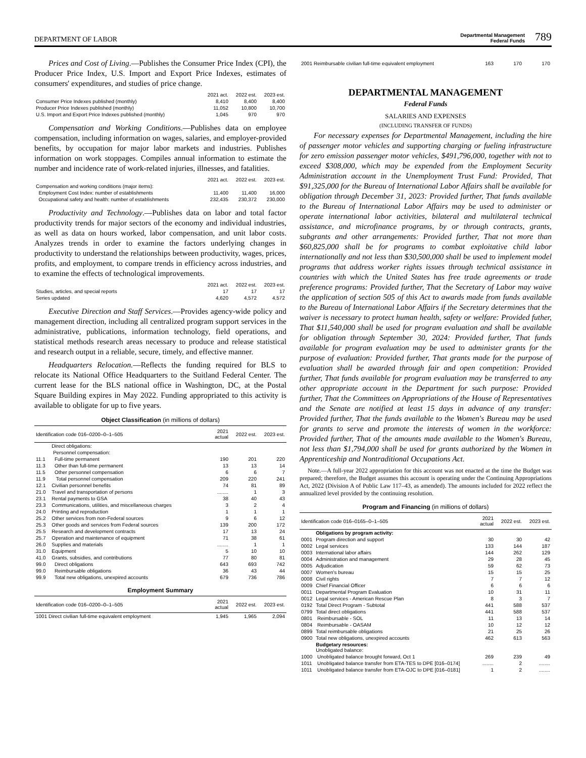DEPARTMENT OF LABOR Departmental Management
Federal Funds 789
Prices and Cost of Living.—Publishes the Consumer Price Index (CPI), the Producer Price Index, U.S. Import and Export Price Indexes, estimates of consumers' expenditures, and studies of price change.
| | 2021 act. | 2022 est. | 2023 est. |
| Consumer Price Indexes published (monthly) | 8,410 | 8,400 | 8,400 |
| Producer Price Indexes published (monthly) | 11,052 | 10,800 | 10,700 |
| U.S. Import and Export Price Indexes published (monthly) | 1,045 | 970 | 970 |
Compensation and Working Conditions.—Publishes data on employee compensation, including information on wages, salaries, and employer-provided benefits, by occupation for major labor markets and industries. Publishes information on work stoppages. Compiles annual information to estimate the number and incidence rate of work-related injuries, illnesses, and fatalities.
| | 2021 act. | 2022 est. | 2023 est. |
| Compensation and working conditions (major items): | | | |
| Employment Cost Index: number of establishments | 11,400 | 11,400 | 16,000 |
| Occupational safety and health: number of establishments | 232,435 | 230,372 | 230,000 |
Productivity and Technology.—Publishes data on labor and total factor productivity trends for major sectors of the economy and individual industries, as well as data on hours worked, labor compensation, and unit labor costs. Analyzes trends in order to examine the factors underlying changes in productivity to understand the relationships between productivity, wages, prices, profits, and employment, to compare trends in efficiency across industries, and to examine the effects of technological improvements.
| | 2021 act. | 2022 est. | 2023 est. |
| Studies, articles, and special reports | 17 | 17 | 17 |
| Series updated | 4,620 | 4,572 | 4,572 |
Executive Direction and Staff Services.—Provides agency-wide policy and management direction, including all centralized program support services in the administrative, publications, information technology, field operations, and statistical methods research areas necessary to produce and release statistical and research output in a reliable, secure, timely, and effective manner.
Headquarters Relocation.—Reflects the funding required for BLS to relocate its National Office Headquarters to the Suitland Federal Center. The current lease for the BLS national office in Washington, DC, at the Postal Square Building expires in May 2022. Funding appropriated to this activity is available to obligate for up to five years.
Object Classification (in millions of dollars)
| Identification code 016–0200–0–1–505 | | 2021 actual | 2022 est. | 2023 est. |
| --- | --- | --- | --- | --- |
| | Direct obligations: | | | |
| | Personnel compensation: | | | |
| 11.1 | Full-time permanent | 190 | 201 | 220 |
| 11.3 | Other than full-time permanent | 13 | 13 | 14 |
| 11.5 | Other personnel compensation | 6 | 6 | 7 |
| 11.9 | Total personnel compensation | 209 | 220 | 241 |
| 12.1 | Civilian personnel benefits | 74 | 81 | 89 |
| 21.0 | Travel and transportation of persons | ........ | 1 | 3 |
| 23.1 | Rental payments to GSA | 38 | 40 | 43 |
| 23.3 | Communications, utilities, and miscellaneous charges | 3 | 2 | 4 |
| 24.0 | Printing and reproduction | 1 | 1 | 1 |
| 25.2 | Other services from non-Federal sources | 9 | 6 | 12 |
| 25.3 | Other goods and services from Federal sources | 139 | 200 | 172 |
| 25.5 | Research and development contracts | 17 | 13 | 24 |
| 25.7 | Operation and maintenance of equipment | 71 | 38 | 61 |
| 26.0 | Supplies and materials | ........ | 1 | 1 |
| 31.0 | Equipment | 5 | 10 | 10 |
| 41.0 | Grants, subsidies, and contributions | 77 | 80 | 81 |
| 99.0 | Direct obligations | 643 | 693 | 742 |
| 99.0 | Reimbursable obligations | 36 | 43 | 44 |
| 99.9 | Total new obligations, unexpired accounts | 679 | 736 | 786 |
Employment Summary
| Identification code 016–0200–0–1–505 | 2021 actual | 2022 est. | 2023 est. |
| --- | --- | --- | --- |
| 1001 Direct civilian full-time equivalent employment | 1,945 | 1,965 | 2,094 |
| 2001 Reimbursable civilian full-time equivalent employment | 163 | 170 | 170 |
DEPARTMENTAL MANAGEMENT
Federal Funds
SALARIES AND EXPENSES
(INCLUDING TRANSFER OF FUNDS)
For necessary expenses for Departmental Management, including the hire of passenger motor vehicles and supporting charging or fueling infrastructure for zero emission passenger motor vehicles, $491,796,000, together with not to exceed $308,000, which may be expended from the Employment Security Administration account in the Unemployment Trust Fund: Provided, That $91,325,000 for the Bureau of International Labor Affairs shall be available for obligation through December 31, 2023: Provided further, That funds available to the Bureau of International Labor Affairs may be used to administer or operate international labor activities, bilateral and multilateral technical assistance, and microfinance programs, by or through contracts, grants, subgrants and other arrangements: Provided further, That not more than $60,825,000 shall be for programs to combat exploitative child labor internationally and not less than $30,500,000 shall be used to implement model programs that address worker rights issues through technical assistance in countries with which the United States has free trade agreements or trade preference programs: Provided further, That the Secretary of Labor may waive the application of section 505 of this Act to awards made from funds available to the Bureau of International Labor Affairs if the Secretary determines that the waiver is necessary to protect human health, safety or welfare: Provided futher, That $11,540,000 shall be used for program evaluation and shall be available for obligation through September 30, 2024: Provided further, That funds available for program evaluation may be used to administer grants for the purpose of evaluation: Provided further, That grants made for the purpose of evaluation shall be awarded through fair and open competition: Provided further, That funds available for program evaluation may be transferred to any other appropriate account in the Department for such purpose: Provided further, That the Committees on Appropriations of the House of Representatives and the Senate are notified at least 15 days in advance of any transfer: Provided further, That the funds available to the Women's Bureau may be used for grants to serve and promote the interests of women in the workforce: Provided further, That of the amounts made available to the Women's Bureau, not less than $1,794,000 shall be used for grants authorized by the Women in Apprenticeship and Nontraditional Occupations Act.
Note.—A full-year 2022 appropriation for this account was not enacted at the time the Budget was prepared; therefore, the Budget assumes this account is operating under the Continuing Appropriations Act, 2022 (Division A of Public Law 117–43, as amended). The amounts included for 2022 reflect the annualized level provided by the continuing resolution.
Program and Financing (in millions of dollars)
| Identification code 016–0165–0–1–505 | | 2021 actual | 2022 est. | 2023 est. |
| --- | --- | --- | --- | --- |
| | Obligations by program activity: | | | |
| 0001 | Program direction and support | 30 | 30 | 42 |
| 0002 | Legal services | 133 | 144 | 187 |
| 0003 | International labor affairs | 144 | 262 | 129 |
| 0004 | Administration and management | 29 | 28 | 45 |
| 0005 | Adjudication | 59 | 62 | 73 |
| 0007 | Women's bureau | 15 | 15 | 25 |
| 0008 | Civil rights | 7 | 7 | 12 |
| 0009 | Chief Financial Officer | 6 | 6 | 6 |
| 0011 | Departmental Program Evaluation | 10 | 31 | 11 |
| 0012 | Legal services - American Rescue Plan | 8 | 3 | 7 |
| 0192 | Total Direct Program - Subtotal | 441 | 588 | 537 |
| 0799 | Total direct obligations | 441 | 588 | 537 |
| 0801 | Reimbursable - SOL | 11 | 13 | 14 |
| 0804 | Reimbursable - OASAM | 10 | 12 | 12 |
| 0899 | Total reimbursable obligations | 21 | 25 | 26 |
| 0900 | Total new obligations, unexpired accounts | 462 | 613 | 563 |
| | Budgetary resources: Unobligated balance: | | | |
| 1000 | Unobligated balance brought forward, Oct 1 | 269 | 239 | 49 |
| 1011 | Unobligated balance transfer from ETA-TES to DPE [016–0174] | ........ | 2 | ........ |
| 1011 | Unobligated balance transfer from ETA-OJC to DPE [016–0181] | 1 | 2 | ........ |